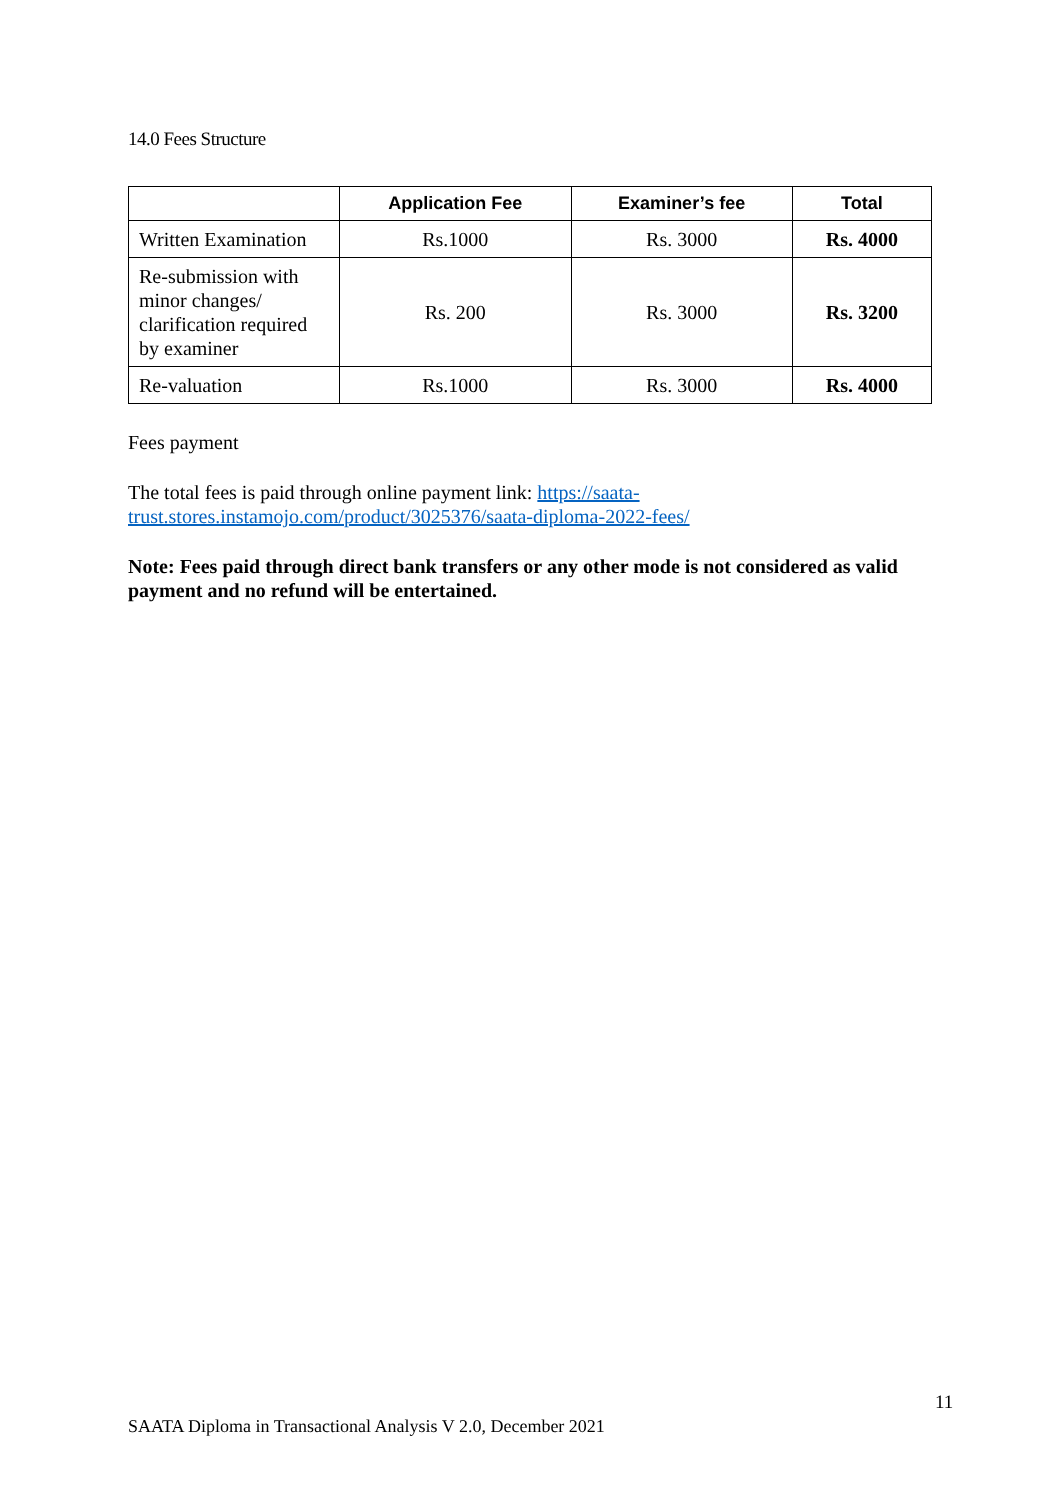14.0 Fees Structure
| | Application Fee | Examiner’s fee | Total |
| --- | --- | --- | --- |
| Written Examination | Rs.1000 | Rs. 3000 | Rs. 4000 |
| Re-submission with minor changes/ clarification required by examiner | Rs. 200 | Rs. 3000 | Rs. 3200 |
| Re-valuation | Rs.1000 | Rs. 3000 | Rs. 4000 |
Fees payment
The total fees is paid through online payment link: https://saata-trust.stores.instamojo.com/product/3025376/saata-diploma-2022-fees/
Note: Fees paid through direct bank transfers or any other mode is not considered as valid payment and no refund will be entertained.
11
SAATA Diploma in Transactional Analysis V 2.0, December 2021